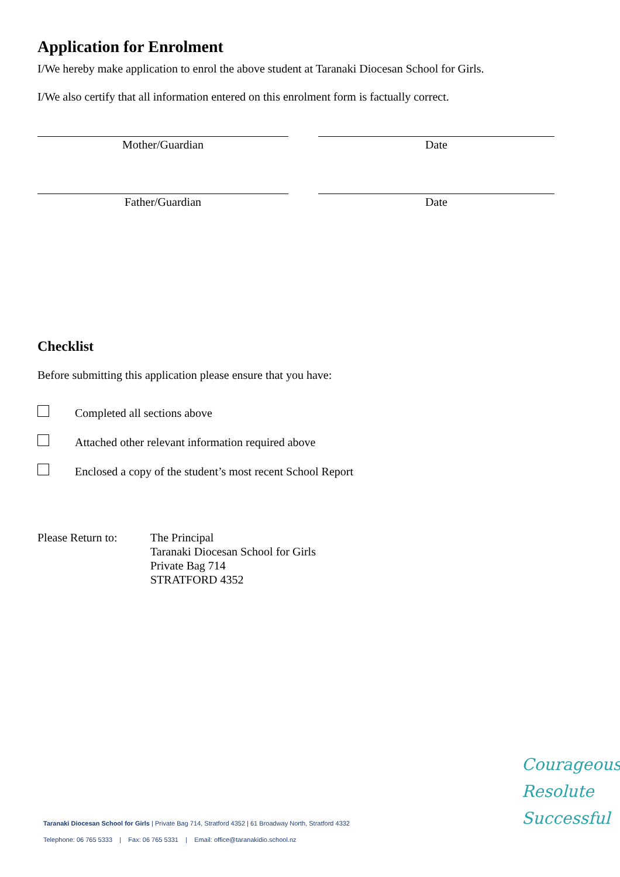Application for Enrolment
I/We hereby make application to enrol the above student at Taranaki Diocesan School for Girls.
I/We also certify that all information entered on this enrolment form is factually correct.
Mother/Guardian Date
Father/Guardian Date
Checklist
Before submitting this application please ensure that you have:
Completed all sections above
Attached other relevant information required above
Enclosed a copy of the student’s most recent School Report
Please Return to:
The Principal
Taranaki Diocesan School for Girls
Private Bag 714
STRATFORD 4352
Taranaki Diocesan School for Girls | Private Bag 714, Stratford 4352 | 61 Broadway North, Stratford 4332
Telephone: 06 765 5333 | Fax: 06 765 5331 | Email: office@taranakidio.school.nz
Courageous
Resolute
Successful